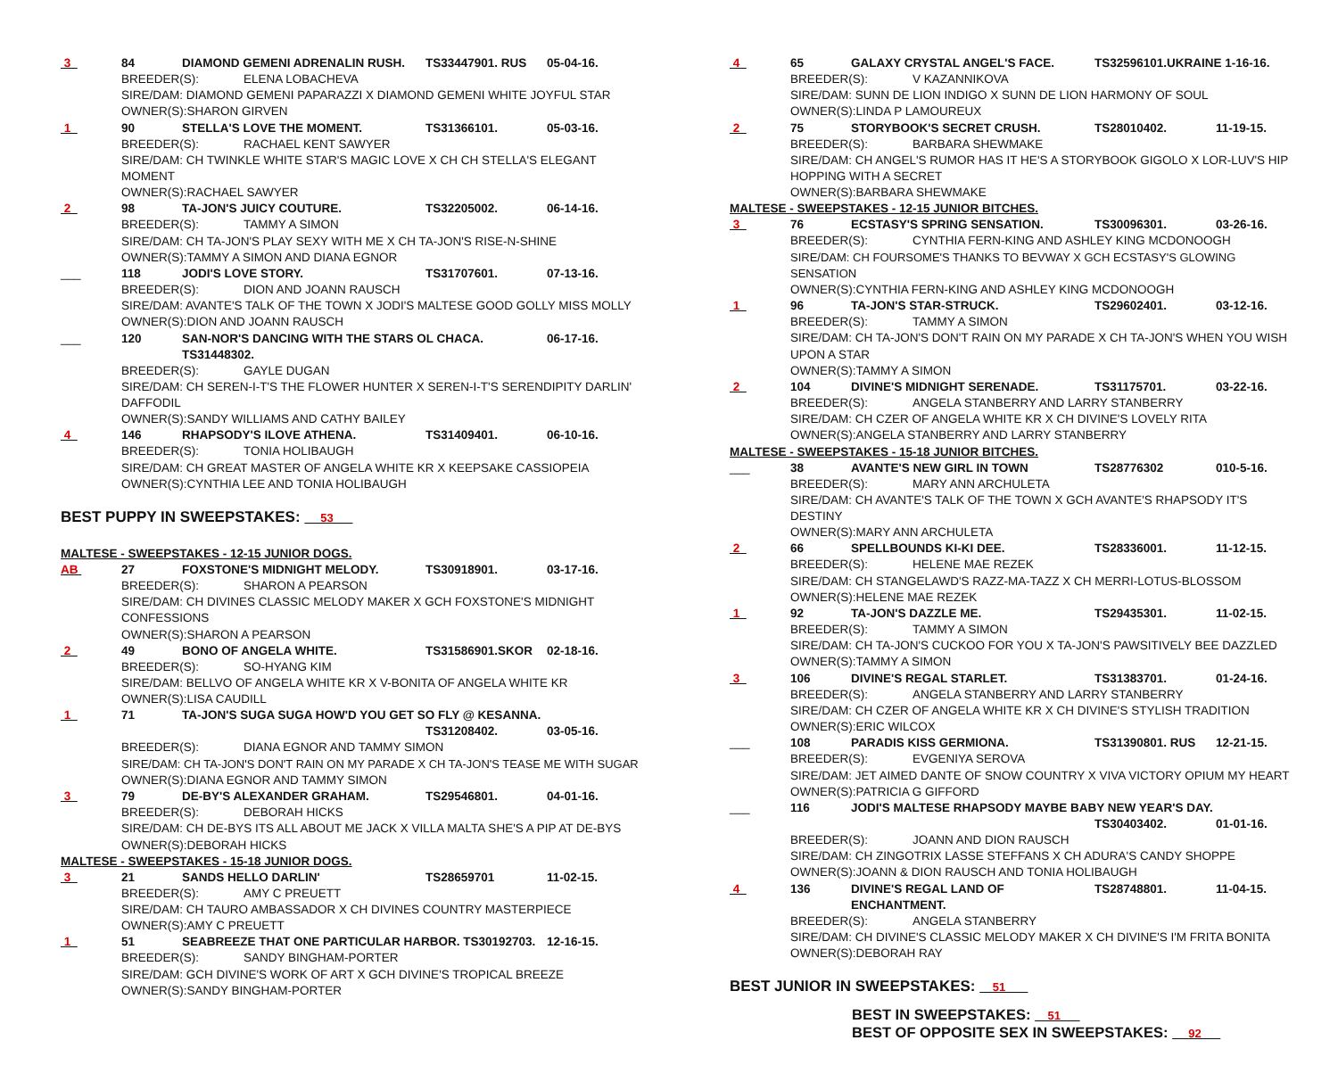3 84 DIAMOND GEMENI ADRENALIN RUSH. TS33447901. RUS 05-04-16.
BREEDER(S): ELENA LOBACHEVA
SIRE/DAM: DIAMOND GEMENI PAPARAZZI X DIAMOND GEMENI WHITE JOYFUL STAR
OWNER(S):SHARON GIRVEN
1 90 STELLA'S LOVE THE MOMENT. TS31366101. 05-03-16.
BREEDER(S): RACHAEL KENT SAWYER
SIRE/DAM: CH TWINKLE WHITE STAR'S MAGIC LOVE X CH CH STELLA'S ELEGANT
MOMENT
OWNER(S):RACHAEL SAWYER
2 98 TA-JON'S JUICY COUTURE. TS32205002. 06-14-16.
BREEDER(S): TAMMY A SIMON
SIRE/DAM: CH TA-JON'S PLAY SEXY WITH ME X CH TA-JON'S RISE-N-SHINE
OWNER(S):TAMMY A SIMON AND DIANA EGNOR
___ 118 JODI'S LOVE STORY. TS31707601. 07-13-16.
BREEDER(S): DION AND JOANN RAUSCH
SIRE/DAM: AVANTE'S TALK OF THE TOWN X JODI'S MALTESE GOOD GOLLY MISS MOLLY
OWNER(S):DION AND JOANN RAUSCH
___ 120 SAN-NOR'S DANCING WITH THE STARS OL CHACA. TS31448302. 06-17-16.
BREEDER(S): GAYLE DUGAN
SIRE/DAM: CH SEREN-I-T'S THE FLOWER HUNTER X SEREN-I-T'S SERENDIPITY DARLIN'
DAFFODIL
OWNER(S):SANDY WILLIAMS AND CATHY BAILEY
4 146 RHAPSODY'S ILOVE ATHENA. TS31409401. 06-10-16.
BREEDER(S): TONIA HOLIBAUGH
SIRE/DAM: CH GREAT MASTER OF ANGELA WHITE KR X KEEPSAKE CASSIOPEIA
OWNER(S):CYNTHIA LEE AND TONIA HOLIBAUGH
BEST PUPPY IN SWEEPSTAKES: 53
MALTESE - SWEEPSTAKES - 12-15 JUNIOR DOGS.
AB 27 FOXSTONE'S MIDNIGHT MELODY. TS30918901. 03-17-16.
BREEDER(S): SHARON A PEARSON
SIRE/DAM: CH DIVINES CLASSIC MELODY MAKER X GCH FOXSTONE'S MIDNIGHT
CONFESSIONS
OWNER(S):SHARON A PEARSON
2 49 BONO OF ANGELA WHITE. TS31586901.SKOR 02-18-16.
BREEDER(S): SO-HYANG KIM
SIRE/DAM: BELLVO OF ANGELA WHITE KR X V-BONITA OF ANGELA WHITE KR
OWNER(S):LISA CAUDILL
1 71 TA-JON'S SUGA SUGA HOW'D YOU GET SO FLY @ KESANNA.
TS31208402. 03-05-16.
BREEDER(S): DIANA EGNOR AND TAMMY SIMON
SIRE/DAM: CH TA-JON'S DON'T RAIN ON MY PARADE X CH TA-JON'S TEASE ME WITH SUGAR
OWNER(S):DIANA EGNOR AND TAMMY SIMON
3 79 DE-BY'S ALEXANDER GRAHAM. TS29546801. 04-01-16.
BREEDER(S): DEBORAH HICKS
SIRE/DAM: CH DE-BYS ITS ALL ABOUT ME JACK X VILLA MALTA SHE'S A PIP AT DE-BYS
OWNER(S):DEBORAH HICKS
MALTESE - SWEEPSTAKES - 15-18 JUNIOR DOGS.
3 21 SANDS HELLO DARLIN' TS28659701 11-02-15.
BREEDER(S): AMY C PREUETT
SIRE/DAM: CH TAURO AMBASSADOR X CH DIVINES COUNTRY MASTERPIECE
OWNER(S):AMY C PREUETT
1 51 SEABREEZE THAT ONE PARTICULAR HARBOR. TS30192703. 12-16-15.
BREEDER(S): SANDY BINGHAM-PORTER
SIRE/DAM: GCH DIVINE'S WORK OF ART X GCH DIVINE'S TROPICAL BREEZE
OWNER(S):SANDY BINGHAM-PORTER
4 65 GALAXY CRYSTAL ANGEL'S FACE. TS32596101.UKRAINE 1-16-16.
BREEDER(S): V KAZANNIKOVA
SIRE/DAM: SUNN DE LION INDIGO X SUNN DE LION HARMONY OF SOUL
OWNER(S):LINDA P LAMOUREUX
2 75 STORYBOOK'S SECRET CRUSH. TS28010402. 11-19-15.
BREEDER(S): BARBARA SHEWMAKE
SIRE/DAM: CH ANGEL'S RUMOR HAS IT HE'S A STORYBOOK GIGOLO X LOR-LUV'S HIP
HOPPING WITH A SECRET
OWNER(S):BARBARA SHEWMAKE
MALTESE - SWEEPSTAKES - 12-15 JUNIOR BITCHES.
3 76 ECSTASY'S SPRING SENSATION. TS30096301. 03-26-16.
BREEDER(S): CYNTHIA FERN-KING AND ASHLEY KING MCDONOOGH
SIRE/DAM: CH FOURSOME'S THANKS TO BEVWAY X GCH ECSTASY'S GLOWING SENSATION
OWNER(S):CYNTHIA FERN-KING AND ASHLEY KING MCDONOOGH
1 96 TA-JON'S STAR-STRUCK. TS29602401. 03-12-16.
BREEDER(S): TAMMY A SIMON
SIRE/DAM: CH TA-JON'S DON'T RAIN ON MY PARADE X CH TA-JON'S WHEN YOU WISH
UPON A STAR
OWNER(S):TAMMY A SIMON
2 104 DIVINE'S MIDNIGHT SERENADE. TS31175701. 03-22-16.
BREEDER(S): ANGELA STANBERRY AND LARRY STANBERRY
SIRE/DAM: CH CZER OF ANGELA WHITE KR X CH DIVINE'S LOVELY RITA
OWNER(S):ANGELA STANBERRY AND LARRY STANBERRY
MALTESE - SWEEPSTAKES - 15-18 JUNIOR BITCHES.
___ 38 AVANTE'S NEW GIRL IN TOWN TS28776302 010-5-16.
BREEDER(S): MARY ANN ARCHULETA
SIRE/DAM: CH AVANTE'S TALK OF THE TOWN X GCH AVANTE'S RHAPSODY IT'S DESTINY
OWNER(S):MARY ANN ARCHULETA
2 66 SPELLBOUNDS KI-KI DEE. TS28336001. 11-12-15.
BREEDER(S): HELENE MAE REZEK
SIRE/DAM: CH STANGELAWD'S RAZZ-MA-TAZZ X CH MERRI-LOTUS-BLOSSOM
OWNER(S):HELENE MAE REZEK
1 92 TA-JON'S DAZZLE ME. TS29435301. 11-02-15.
BREEDER(S): TAMMY A SIMON
SIRE/DAM: CH TA-JON'S CUCKOO FOR YOU X TA-JON'S PAWSITIVELY BEE DAZZLED
OWNER(S):TAMMY A SIMON
3 106 DIVINE'S REGAL STARLET. TS31383701. 01-24-16.
BREEDER(S): ANGELA STANBERRY AND LARRY STANBERRY
SIRE/DAM: CH CZER OF ANGELA WHITE KR X CH DIVINE'S STYLISH TRADITION
OWNER(S):ERIC WILCOX
___ 108 PARADIS KISS GERMIONA. TS31390801. RUS 12-21-15.
BREEDER(S): EVGENIYA SEROVA
SIRE/DAM: JET AIMED DANTE OF SNOW COUNTRY X VIVA VICTORY OPIUM MY HEART
OWNER(S):PATRICIA G GIFFORD
___ 116 JODI'S MALTESE RHAPSODY MAYBE BABY NEW YEAR'S DAY.
TS30403402. 01-01-16.
BREEDER(S): JOANN AND DION RAUSCH
SIRE/DAM: CH ZINGOTRIX LASSE STEFFANS X CH ADURA'S CANDY SHOPPE
OWNER(S):JOANN & DION RAUSCH AND TONIA HOLIBAUGH
4 136 DIVINE'S REGAL LAND OF ENCHANTMENT. TS28748801. 11-04-15.
BREEDER(S): ANGELA STANBERRY
SIRE/DAM: CH DIVINE'S CLASSIC MELODY MAKER X CH DIVINE'S I'M FRITA BONITA
OWNER(S):DEBORAH RAY
BEST JUNIOR IN SWEEPSTAKES: 51
BEST IN SWEEPSTAKES: 51
BEST OF OPPOSITE SEX IN SWEEPSTAKES: 92